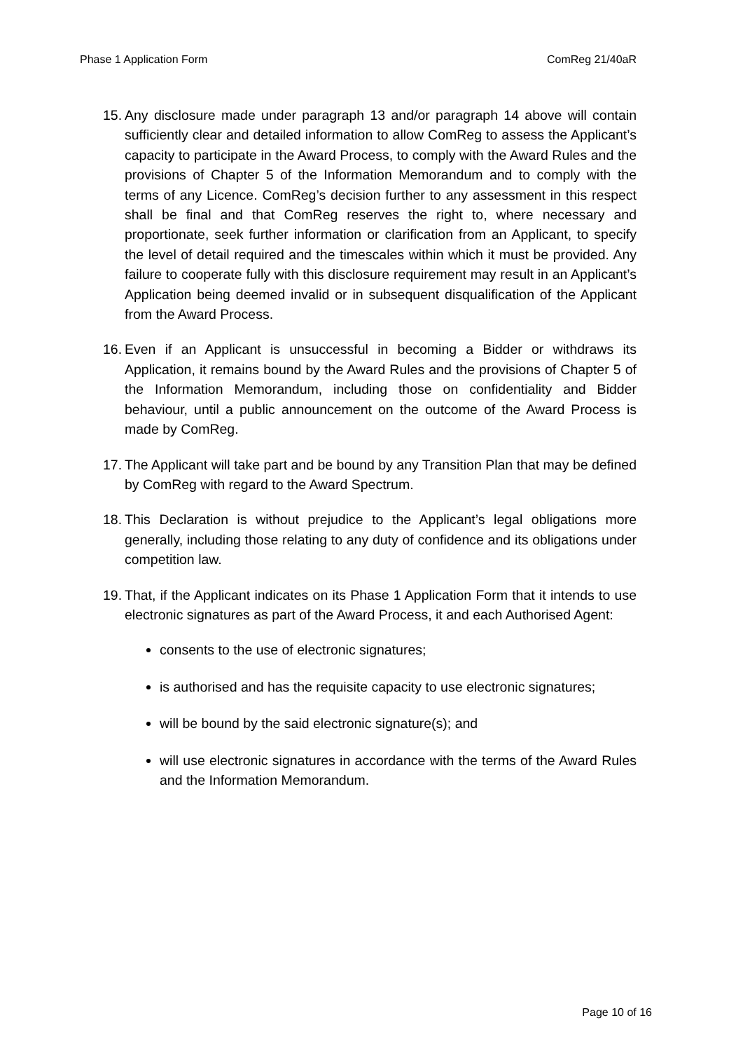Phase 1 Application Form ComReg 21/40aR
15.
Any disclosure made under paragraph 13 and/or paragraph 14 above will contain sufficiently clear and detailed information to allow ComReg to assess the Applicant’s capacity to participate in the Award Process, to comply with the Award Rules and the provisions of Chapter 5 of the Information Memorandum and to comply with the terms of any Licence. ComReg’s decision further to any assessment in this respect shall be final and that ComReg reserves the right to, where necessary and proportionate, seek further information or clarification from an Applicant, to specify the level of detail required and the timescales within which it must be provided. Any failure to cooperate fully with this disclosure requirement may result in an Applicant’s Application being deemed invalid or in subsequent disqualification of the Applicant from the Award Process.
16.
Even if an Applicant is unsuccessful in becoming a Bidder or withdraws its Application, it remains bound by the Award Rules and the provisions of Chapter 5 of the Information Memorandum, including those on confidentiality and Bidder behaviour, until a public announcement on the outcome of the Award Process is made by ComReg.
17.
The Applicant will take part and be bound by any Transition Plan that may be defined by ComReg with regard to the Award Spectrum.
18.
This Declaration is without prejudice to the Applicant’s legal obligations more generally, including those relating to any duty of confidence and its obligations under competition law.
19.
That, if the Applicant indicates on its Phase 1 Application Form that it intends to use electronic signatures as part of the Award Process, it and each Authorised Agent:
consents to the use of electronic signatures;
is authorised and has the requisite capacity to use electronic signatures;
will be bound by the said electronic signature(s); and
will use electronic signatures in accordance with the terms of the Award Rules and the Information Memorandum.
Page 10 of 16